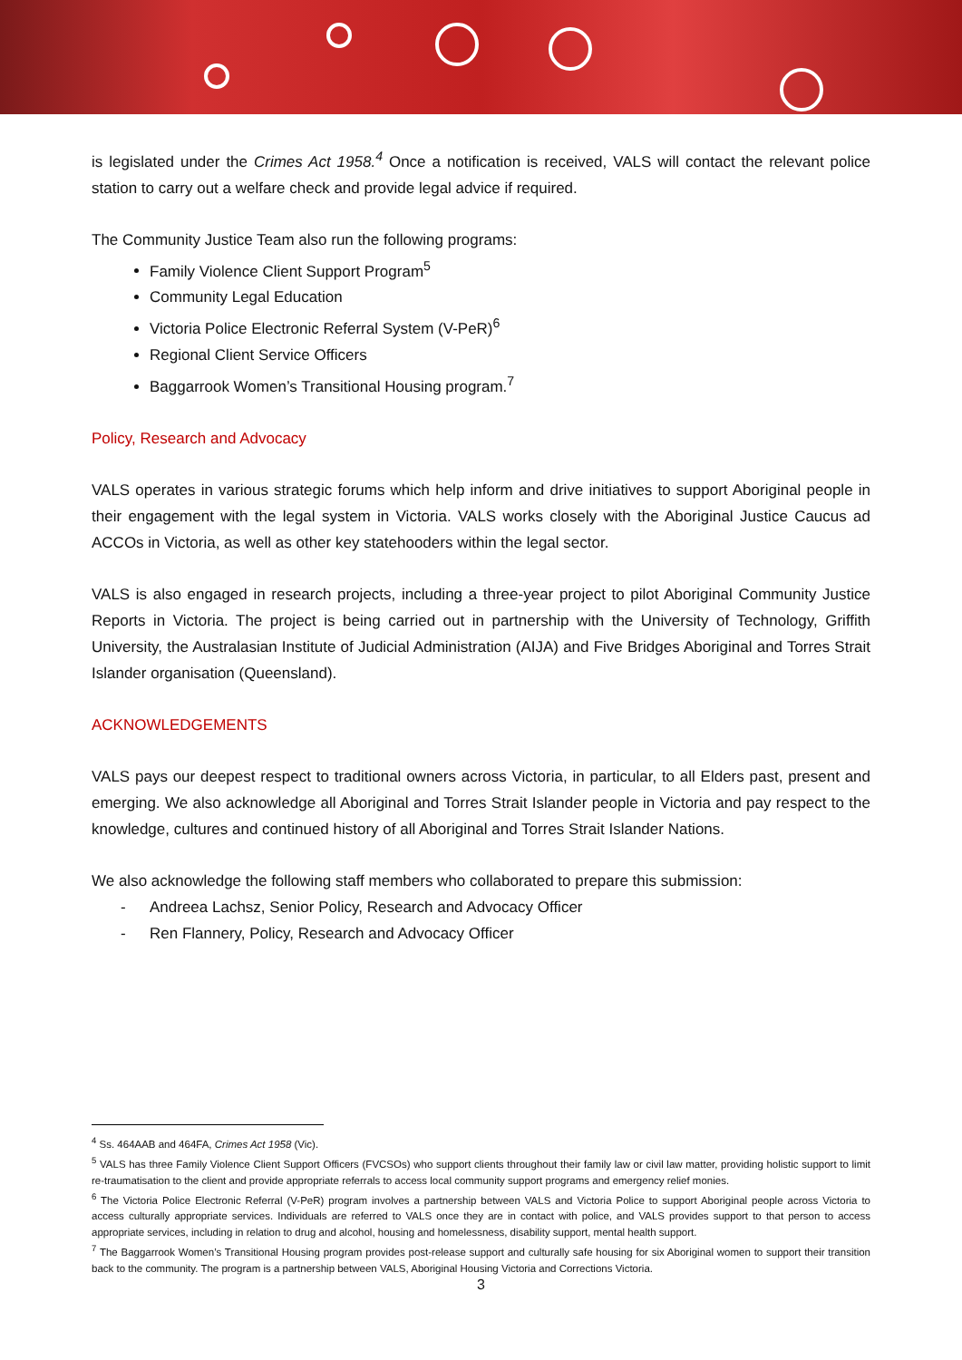is legislated under the Crimes Act 1958.<sup>4</sup> Once a notification is received, VALS will contact the relevant police station to carry out a welfare check and provide legal advice if required.
The Community Justice Team also run the following programs:
Family Violence Client Support Program<sup>5</sup>
Community Legal Education
Victoria Police Electronic Referral System (V-PeR)<sup>6</sup>
Regional Client Service Officers
Baggarrook Women’s Transitional Housing program.<sup>7</sup>
Policy, Research and Advocacy
VALS operates in various strategic forums which help inform and drive initiatives to support Aboriginal people in their engagement with the legal system in Victoria. VALS works closely with the Aboriginal Justice Caucus ad ACCOs in Victoria, as well as other key statehooders within the legal sector.
VALS is also engaged in research projects, including a three-year project to pilot Aboriginal Community Justice Reports in Victoria. The project is being carried out in partnership with the University of Technology, Griffith University, the Australasian Institute of Judicial Administration (AIJA) and Five Bridges Aboriginal and Torres Strait Islander organisation (Queensland).
ACKNOWLEDGEMENTS
VALS pays our deepest respect to traditional owners across Victoria, in particular, to all Elders past, present and emerging. We also acknowledge all Aboriginal and Torres Strait Islander people in Victoria and pay respect to the knowledge, cultures and continued history of all Aboriginal and Torres Strait Islander Nations.
We also acknowledge the following staff members who collaborated to prepare this submission:
- Andreea Lachsz, Senior Policy, Research and Advocacy Officer
- Ren Flannery, Policy, Research and Advocacy Officer
<sup>4</sup> Ss. 464AAB and 464FA, Crimes Act 1958 (Vic).
<sup>5</sup> VALS has three Family Violence Client Support Officers (FVCSOs) who support clients throughout their family law or civil law matter, providing holistic support to limit re-traumatisation to the client and provide appropriate referrals to access local community support programs and emergency relief monies.
<sup>6</sup> The Victoria Police Electronic Referral (V-PeR) program involves a partnership between VALS and Victoria Police to support Aboriginal people across Victoria to access culturally appropriate services. Individuals are referred to VALS once they are in contact with police, and VALS provides support to that person to access appropriate services, including in relation to drug and alcohol, housing and homelessness, disability support, mental health support.
<sup>7</sup> The Baggarrook Women’s Transitional Housing program provides post-release support and culturally safe housing for six Aboriginal women to support their transition back to the community. The program is a partnership between VALS, Aboriginal Housing Victoria and Corrections Victoria.
3